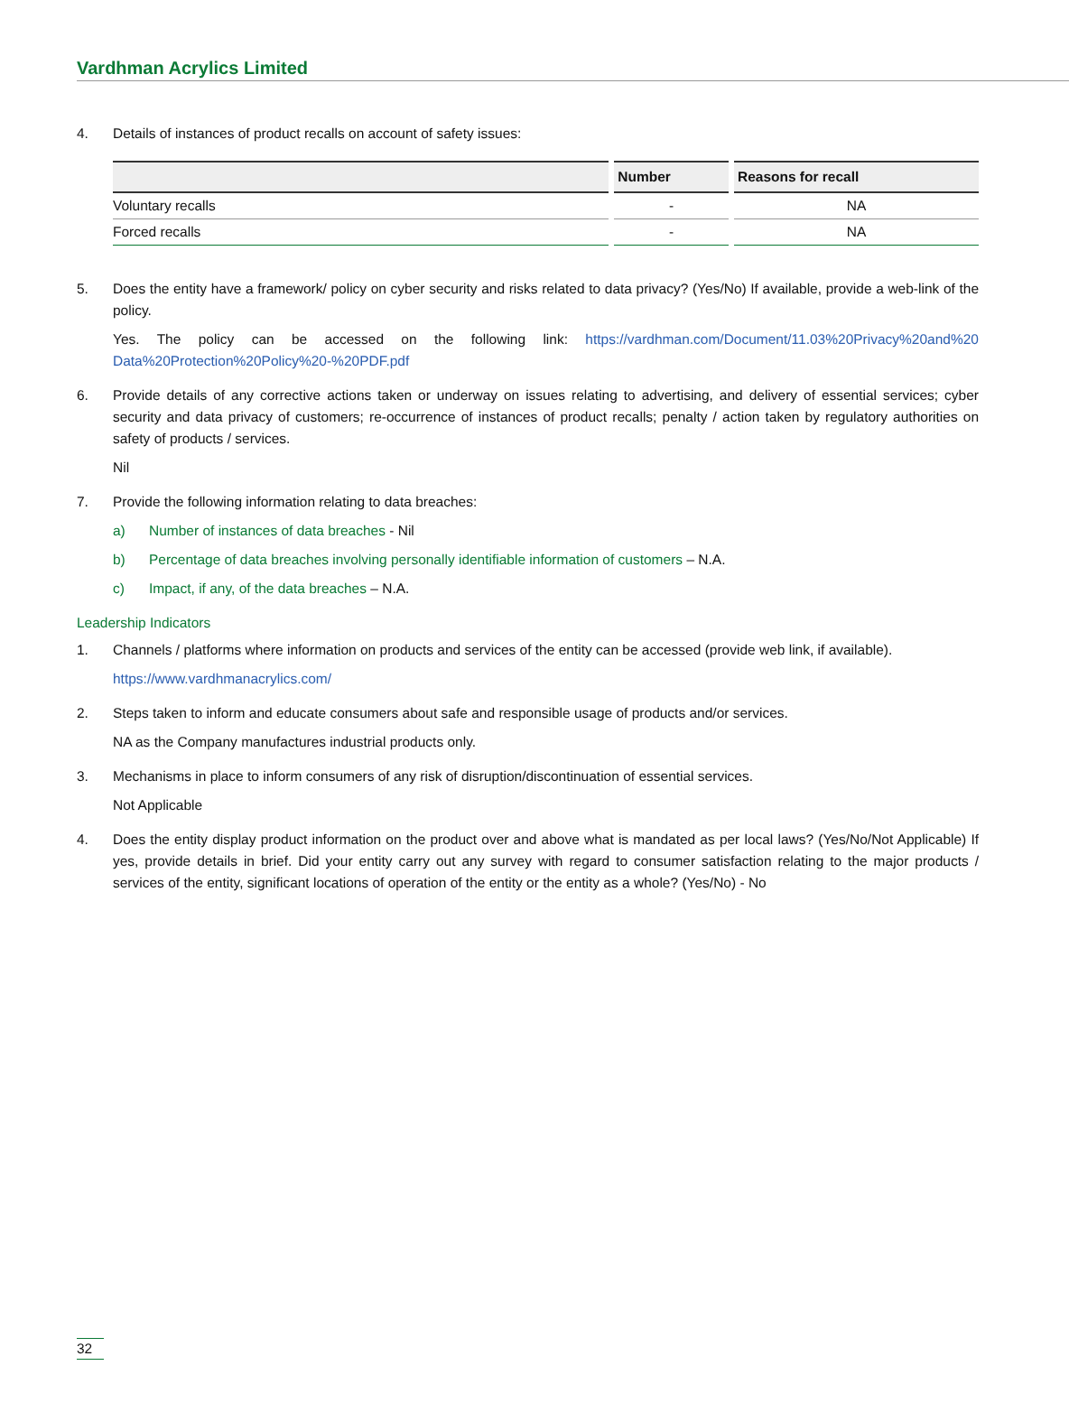Vardhman Acrylics Limited
4. Details of instances of product recalls on account of safety issues:
| | Number | Reasons for recall |
| --- | --- | --- |
| Voluntary recalls | - | NA |
| Forced recalls | - | NA |
5. Does the entity have a framework/ policy on cyber security and risks related to data privacy? (Yes/No) If available, provide a web-link of the policy.
Yes. The policy can be accessed on the following link: https://vardhman.com/Document/11.03%20Privacy%20and%20 Data%20Protection%20Policy%20-%20PDF.pdf
6. Provide details of any corrective actions taken or underway on issues relating to advertising, and delivery of essential services; cyber security and data privacy of customers; re-occurrence of instances of product recalls; penalty / action taken by regulatory authorities on safety of products / services.
Nil
7. Provide the following information relating to data breaches:
a) Number of instances of data breaches - Nil
b) Percentage of data breaches involving personally identifiable information of customers – N.A.
c) Impact, if any, of the data breaches – N.A.
Leadership Indicators
1. Channels / platforms where information on products and services of the entity can be accessed (provide web link, if available).
https://www.vardhmanacrylics.com/
2. Steps taken to inform and educate consumers about safe and responsible usage of products and/or services.
NA as the Company manufactures industrial products only.
3. Mechanisms in place to inform consumers of any risk of disruption/discontinuation of essential services.
Not Applicable
4. Does the entity display product information on the product over and above what is mandated as per local laws? (Yes/No/Not Applicable) If yes, provide details in brief. Did your entity carry out any survey with regard to consumer satisfaction relating to the major products / services of the entity, significant locations of operation of the entity or the entity as a whole? (Yes/No) - No
32